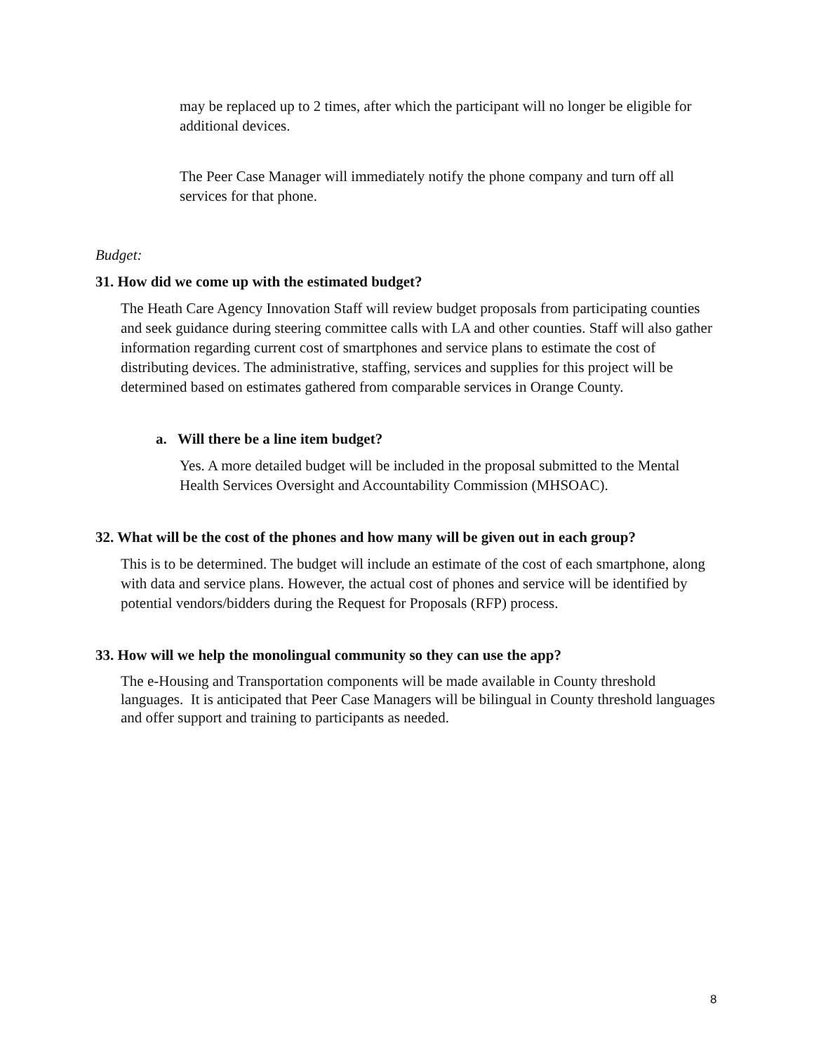may be replaced up to 2 times, after which the participant will no longer be eligible for additional devices.
The Peer Case Manager will immediately notify the phone company and turn off all services for that phone.
Budget:
31. How did we come up with the estimated budget?
The Heath Care Agency Innovation Staff will review budget proposals from participating counties and seek guidance during steering committee calls with LA and other counties. Staff will also gather information regarding current cost of smartphones and service plans to estimate the cost of distributing devices. The administrative, staffing, services and supplies for this project will be determined based on estimates gathered from comparable services in Orange County.
a. Will there be a line item budget?
Yes. A more detailed budget will be included in the proposal submitted to the Mental Health Services Oversight and Accountability Commission (MHSOAC).
32. What will be the cost of the phones and how many will be given out in each group?
This is to be determined. The budget will include an estimate of the cost of each smartphone, along with data and service plans. However, the actual cost of phones and service will be identified by potential vendors/bidders during the Request for Proposals (RFP) process.
33. How will we help the monolingual community so they can use the app?
The e-Housing and Transportation components will be made available in County threshold languages. It is anticipated that Peer Case Managers will be bilingual in County threshold languages and offer support and training to participants as needed.
8